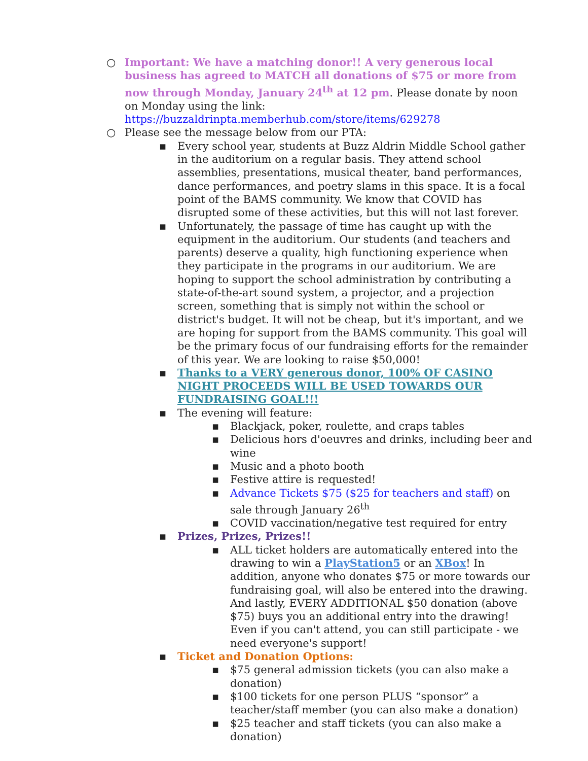○ Important: We have a matching donor!! A very generous local business has agreed to MATCH all donations of $75 or more from now through Monday, January 24<sup>th</sup> at 12 pm. Please donate by noon on Monday using the link:
https://buzzaldrinpta.memberhub.com/store/items/629278
○ Please see the message below from our PTA:
▪ Every school year, students at Buzz Aldrin Middle School gather in the auditorium on a regular basis. They attend school assemblies, presentations, musical theater, band performances, dance performances, and poetry slams in this space. It is a focal point of the BAMS community. We know that COVID has disrupted some of these activities, but this will not last forever.
▪ Unfortunately, the passage of time has caught up with the equipment in the auditorium. Our students (and teachers and parents) deserve a quality, high functioning experience when they participate in the programs in our auditorium. We are hoping to support the school administration by contributing a state-of-the-art sound system, a projector, and a projection screen, something that is simply not within the school or district's budget. It will not be cheap, but it's important, and we are hoping for support from the BAMS community. This goal will be the primary focus of our fundraising efforts for the remainder of this year. We are looking to raise $50,000!
▪ Thanks to a VERY generous donor, 100% OF CASINO NIGHT PROCEEDS WILL BE USED TOWARDS OUR FUNDRAISING GOAL!!!
▪ The evening will feature:
▪ Blackjack, poker, roulette, and craps tables
▪ Delicious hors d'oeuvres and drinks, including beer and wine
▪ Music and a photo booth
▪ Festive attire is requested!
▪ Advance Tickets $75 ($25 for teachers and staff) on sale through January 26<sup>th</sup>
▪ COVID vaccination/negative test required for entry
▪ Prizes, Prizes, Prizes!!
▪ ALL ticket holders are automatically entered into the drawing to win a PlayStation5 or an XBox! In addition, anyone who donates $75 or more towards our fundraising goal, will also be entered into the drawing. And lastly, EVERY ADDITIONAL $50 donation (above $75) buys you an additional entry into the drawing! Even if you can't attend, you can still participate - we need everyone's support!
▪ Ticket and Donation Options:
▪ $75 general admission tickets (you can also make a donation)
▪ $100 tickets for one person PLUS “sponsor” a teacher/staff member (you can also make a donation)
▪ $25 teacher and staff tickets (you can also make a donation)